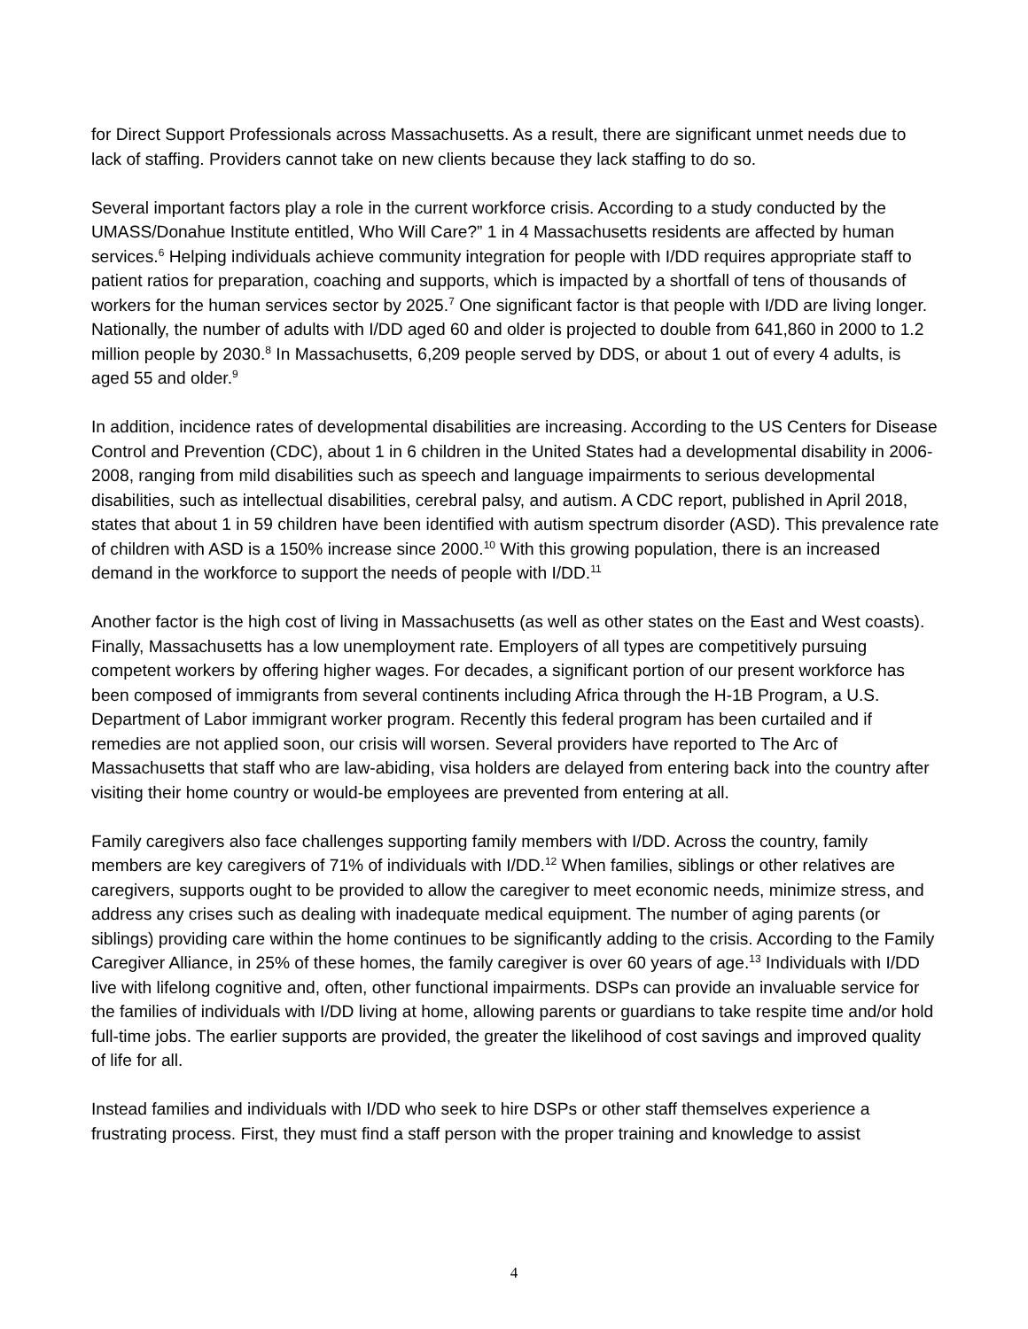for Direct Support Professionals across Massachusetts. As a result, there are significant unmet needs due to lack of staffing. Providers cannot take on new clients because they lack staffing to do so.
Several important factors play a role in the current workforce crisis. According to a study conducted by the UMASS/Donahue Institute entitled, Who Will Care?” 1 in 4 Massachusetts residents are affected by human services.<sup>6</sup> Helping individuals achieve community integration for people with I/DD requires appropriate staff to patient ratios for preparation, coaching and supports, which is impacted by a shortfall of tens of thousands of workers for the human services sector by 2025.<sup>7</sup> One significant factor is that people with I/DD are living longer. Nationally, the number of adults with I/DD aged 60 and older is projected to double from 641,860 in 2000 to 1.2 million people by 2030.<sup>8</sup> In Massachusetts, 6,209 people served by DDS, or about 1 out of every 4 adults, is aged 55 and older.<sup>9</sup>
In addition, incidence rates of developmental disabilities are increasing. According to the US Centers for Disease Control and Prevention (CDC), about 1 in 6 children in the United States had a developmental disability in 2006-2008, ranging from mild disabilities such as speech and language impairments to serious developmental disabilities, such as intellectual disabilities, cerebral palsy, and autism. A CDC report, published in April 2018, states that about 1 in 59 children have been identified with autism spectrum disorder (ASD). This prevalence rate of children with ASD is a 150% increase since 2000.<sup>10</sup> With this growing population, there is an increased demand in the workforce to support the needs of people with I/DD.<sup>11</sup>
Another factor is the high cost of living in Massachusetts (as well as other states on the East and West coasts). Finally, Massachusetts has a low unemployment rate. Employers of all types are competitively pursuing competent workers by offering higher wages. For decades, a significant portion of our present workforce has been composed of immigrants from several continents including Africa through the H-1B Program, a U.S. Department of Labor immigrant worker program. Recently this federal program has been curtailed and if remedies are not applied soon, our crisis will worsen. Several providers have reported to The Arc of Massachusetts that staff who are law-abiding, visa holders are delayed from entering back into the country after visiting their home country or would-be employees are prevented from entering at all.
Family caregivers also face challenges supporting family members with I/DD. Across the country, family members are key caregivers of 71% of individuals with I/DD.<sup>12</sup> When families, siblings or other relatives are caregivers, supports ought to be provided to allow the caregiver to meet economic needs, minimize stress, and address any crises such as dealing with inadequate medical equipment. The number of aging parents (or siblings) providing care within the home continues to be significantly adding to the crisis. According to the Family Caregiver Alliance, in 25% of these homes, the family caregiver is over 60 years of age.<sup>13</sup> Individuals with I/DD live with lifelong cognitive and, often, other functional impairments. DSPs can provide an invaluable service for the families of individuals with I/DD living at home, allowing parents or guardians to take respite time and/or hold full-time jobs. The earlier supports are provided, the greater the likelihood of cost savings and improved quality of life for all.
Instead families and individuals with I/DD who seek to hire DSPs or other staff themselves experience a frustrating process. First, they must find a staff person with the proper training and knowledge to assist
4